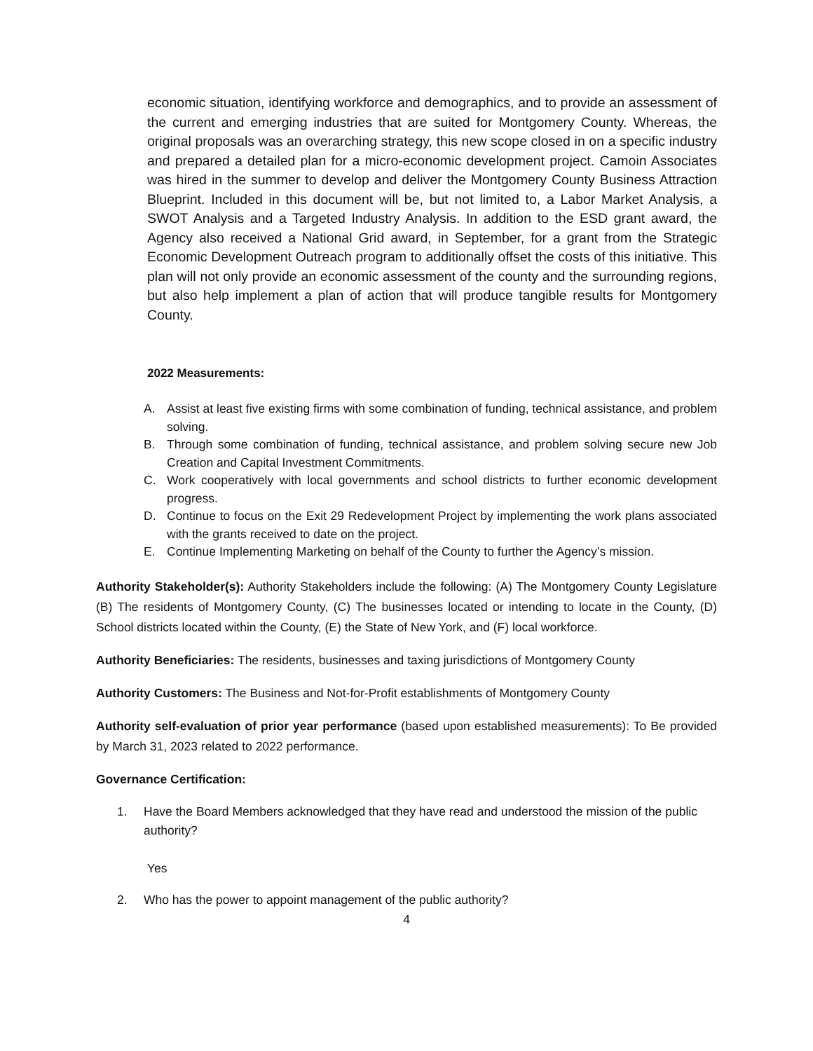economic situation, identifying workforce and demographics, and to provide an assessment of the current and emerging industries that are suited for Montgomery County. Whereas, the original proposals was an overarching strategy, this new scope closed in on a specific industry and prepared a detailed plan for a micro-economic development project. Camoin Associates was hired in the summer to develop and deliver the Montgomery County Business Attraction Blueprint. Included in this document will be, but not limited to, a Labor Market Analysis, a SWOT Analysis and a Targeted Industry Analysis. In addition to the ESD grant award, the Agency also received a National Grid award, in September, for a grant from the Strategic Economic Development Outreach program to additionally offset the costs of this initiative. This plan will not only provide an economic assessment of the county and the surrounding regions, but also help implement a plan of action that will produce tangible results for Montgomery County.
2022 Measurements:
A. Assist at least five existing firms with some combination of funding, technical assistance, and problem solving.
B. Through some combination of funding, technical assistance, and problem solving secure new Job Creation and Capital Investment Commitments.
C. Work cooperatively with local governments and school districts to further economic development progress.
D. Continue to focus on the Exit 29 Redevelopment Project by implementing the work plans associated with the grants received to date on the project.
E. Continue Implementing Marketing on behalf of the County to further the Agency’s mission.
Authority Stakeholder(s): Authority Stakeholders include the following: (A) The Montgomery County Legislature (B) The residents of Montgomery County, (C) The businesses located or intending to locate in the County, (D) School districts located within the County, (E) the State of New York, and (F) local workforce.
Authority Beneficiaries: The residents, businesses and taxing jurisdictions of Montgomery County
Authority Customers: The Business and Not-for-Profit establishments of Montgomery County
Authority self-evaluation of prior year performance (based upon established measurements): To Be provided by March 31, 2023 related to 2022 performance.
Governance Certification:
1. Have the Board Members acknowledged that they have read and understood the mission of the public authority?
Yes
2. Who has the power to appoint management of the public authority?
4